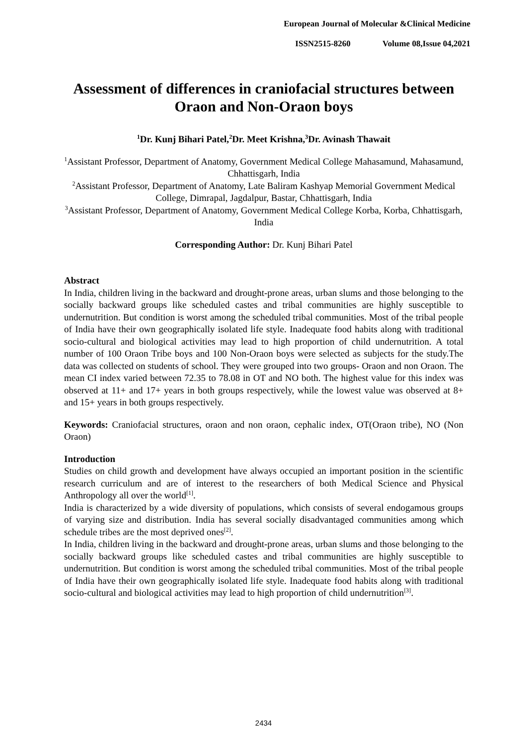European Journal of Molecular &Clinical Medicine
ISSN2515-8260 Volume 08,Issue 04,2021
Assessment of differences in craniofacial structures between Oraon and Non-Oraon boys
<sup>1</sup> Dr. Kunj Bihari Patel,<sup>2</sup>Dr. Meet Krishna,<sup>3</sup>Dr. Avinash Thawait
<sup>1</sup> Assistant Professor, Department of Anatomy, Government Medical College Mahasamund, Mahasamund, Chhattisgarh, India
<sup>2</sup> Assistant Professor, Department of Anatomy, Late Baliram Kashyap Memorial Government Medical College, Dimrapal, Jagdalpur, Bastar, Chhattisgarh, India
<sup>3</sup> Assistant Professor, Department of Anatomy, Government Medical College Korba, Korba, Chhattisgarh, India
Corresponding Author: Dr. Kunj Bihari Patel
Abstract
In India, children living in the backward and drought-prone areas, urban slums and those belonging to the socially backward groups like scheduled castes and tribal communities are highly susceptible to undernutrition. But condition is worst among the scheduled tribal communities. Most of the tribal people of India have their own geographically isolated life style. Inadequate food habits along with traditional socio-cultural and biological activities may lead to high proportion of child undernutrition. A total number of 100 Oraon Tribe boys and 100 Non-Oraon boys were selected as subjects for the study.The data was collected on students of school. They were grouped into two groups- Oraon and non Oraon. The mean CI index varied between 72.35 to 78.08 in OT and NO both. The highest value for this index was observed at 11+ and 17+ years in both groups respectively, while the lowest value was observed at 8+ and 15+ years in both groups respectively.
Keywords: Craniofacial structures, oraon and non oraon, cephalic index, OT(Oraon tribe), NO (Non Oraon)
Introduction
Studies on child growth and development have always occupied an important position in the scientific research curriculum and are of interest to the researchers of both Medical Science and Physical Anthropology all over the world<sup>[1]</sup>.
India is characterized by a wide diversity of populations, which consists of several endogamous groups of varying size and distribution. India has several socially disadvantaged communities among which schedule tribes are the most deprived ones<sup>[2]</sup>.
In India, children living in the backward and drought-prone areas, urban slums and those belonging to the socially backward groups like scheduled castes and tribal communities are highly susceptible to undernutrition. But condition is worst among the scheduled tribal communities. Most of the tribal people of India have their own geographically isolated life style. Inadequate food habits along with traditional socio-cultural and biological activities may lead to high proportion of child undernutrition<sup>[3]</sup>.
2434